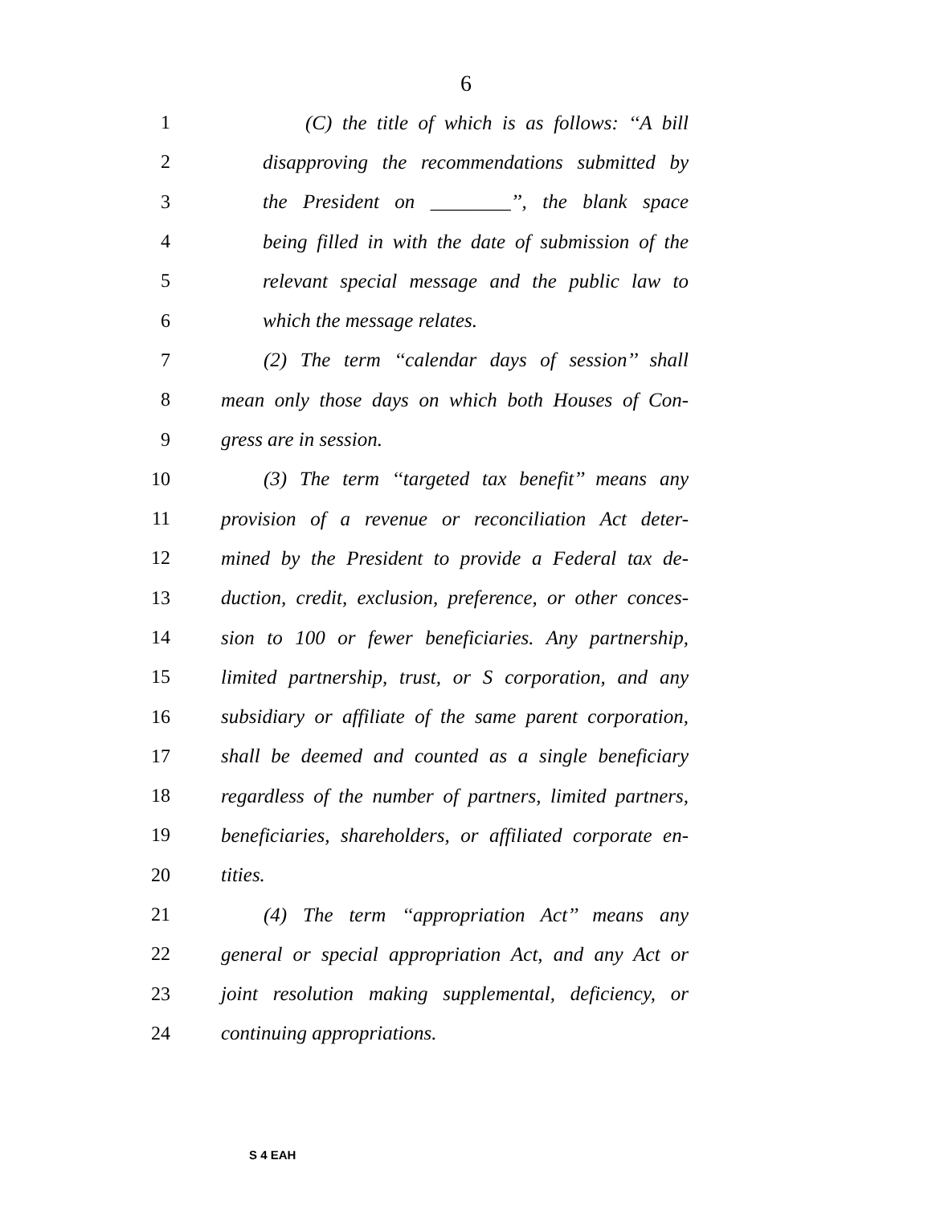6
1 (C) the title of which is as follows: ‘‘A bill
2 disapproving the recommendations submitted by
3 the President on ________’’, the blank space
4 being filled in with the date of submission of the
5 relevant special message and the public law to
6 which the message relates.
7 (2) The term ‘‘calendar days of session’’ shall
8 mean only those days on which both Houses of Con-
9 gress are in session.
10 (3) The term ‘‘targeted tax benefit’’ means any
11 provision of a revenue or reconciliation Act deter-
12 mined by the President to provide a Federal tax de-
13 duction, credit, exclusion, preference, or other conces-
14 sion to 100 or fewer beneficiaries. Any partnership,
15 limited partnership, trust, or S corporation, and any
16 subsidiary or affiliate of the same parent corporation,
17 shall be deemed and counted as a single beneficiary
18 regardless of the number of partners, limited partners,
19 beneficiaries, shareholders, or affiliated corporate en-
20 tities.
21 (4) The term ‘‘appropriation Act’’ means any
22 general or special appropriation Act, and any Act or
23 joint resolution making supplemental, deficiency, or
24 continuing appropriations.
S 4 EAH